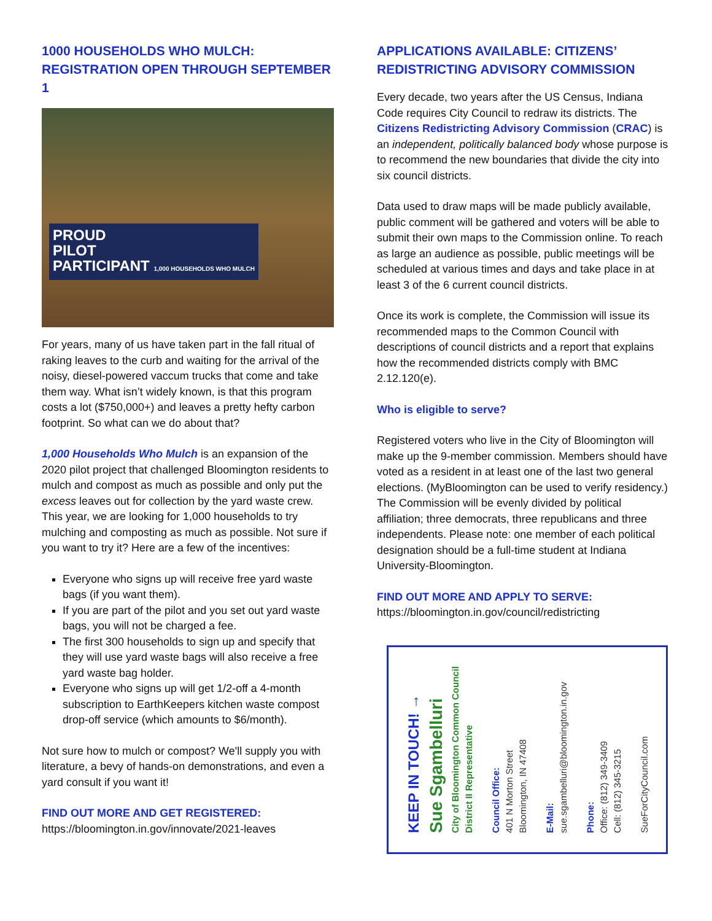1000 HOUSEHOLDS WHO MULCH:
REGISTRATION OPEN THROUGH SEPTEMBER 1
PROUD
PILOT
PARTICIPANT 1,000 HOUSEHOLDS WHO MULCH
For years, many of us have taken part in the fall ritual of raking leaves to the curb and waiting for the arrival of the noisy, diesel-powered vaccum trucks that come and take them way. What isn’t widely known, is that this program costs a lot ($750,000+) and leaves a pretty hefty carbon footprint. So what can we do about that?
1,000 Households Who Mulch is an expansion of the 2020 pilot project that challenged Bloomington residents to mulch and compost as much as possible and only put the excess leaves out for collection by the yard waste crew. This year, we are looking for 1,000 households to try mulching and composting as much as possible. Not sure if you want to try it? Here are a few of the incentives:
Everyone who signs up will receive free yard waste bags (if you want them).
If you are part of the pilot and you set out yard waste bags, you will not be charged a fee.
The first 300 households to sign up and specify that they will use yard waste bags will also receive a free yard waste bag holder.
Everyone who signs up will get 1/2-off a 4-month subscription to EarthKeepers kitchen waste compost drop-off service (which amounts to $6/month).
Not sure how to mulch or compost? We'll supply you with literature, a bevy of hands-on demonstrations, and even a yard consult if you want it!
FIND OUT MORE AND GET REGISTERED:
https://bloomington.in.gov/innovate/2021-leaves
APPLICATIONS AVAILABLE: CITIZENS’ REDISTRICTING ADVISORY COMMISSION
Every decade, two years after the US Census, Indiana Code requires City Council to redraw its districts. The Citizens Redistricting Advisory Commission (CRAC) is an independent, politically balanced body whose purpose is to recommend the new boundaries that divide the city into six council districts.
Data used to draw maps will be made publicly available, public comment will be gathered and voters will be able to submit their own maps to the Commission online. To reach as large an audience as possible, public meetings will be scheduled at various times and days and take place in at least 3 of the 6 current council districts.
Once its work is complete, the Commission will issue its recommended maps to the Common Council with descriptions of council districts and a report that explains how the recommended districts comply with BMC 2.12.120(e).
Who is eligible to serve?
Registered voters who live in the City of Bloomington will make up the 9-member commission. Members should have voted as a resident in at least one of the last two general elections. (MyBloomington can be used to verify residency.) The Commission will be evenly divided by political affiliation; three democrats, three republicans and three independents. Please note: one member of each political designation should be a full-time student at Indiana University-Bloomington.
FIND OUT MORE AND APPLY TO SERVE:
https://bloomington.in.gov/council/redistricting
KEEP IN TOUCH! →
Sue Sgambelluri
City of Bloomington Common Council
District II Representative
Council Office:
401 N Morton Street
Bloomington, IN 47408
E-Mail:
sue.sgambelluri@bloomington.in.gov
Phone:
Office: (812) 349-3409
Cell: (812) 345-3215
SueForCityCouncil.com